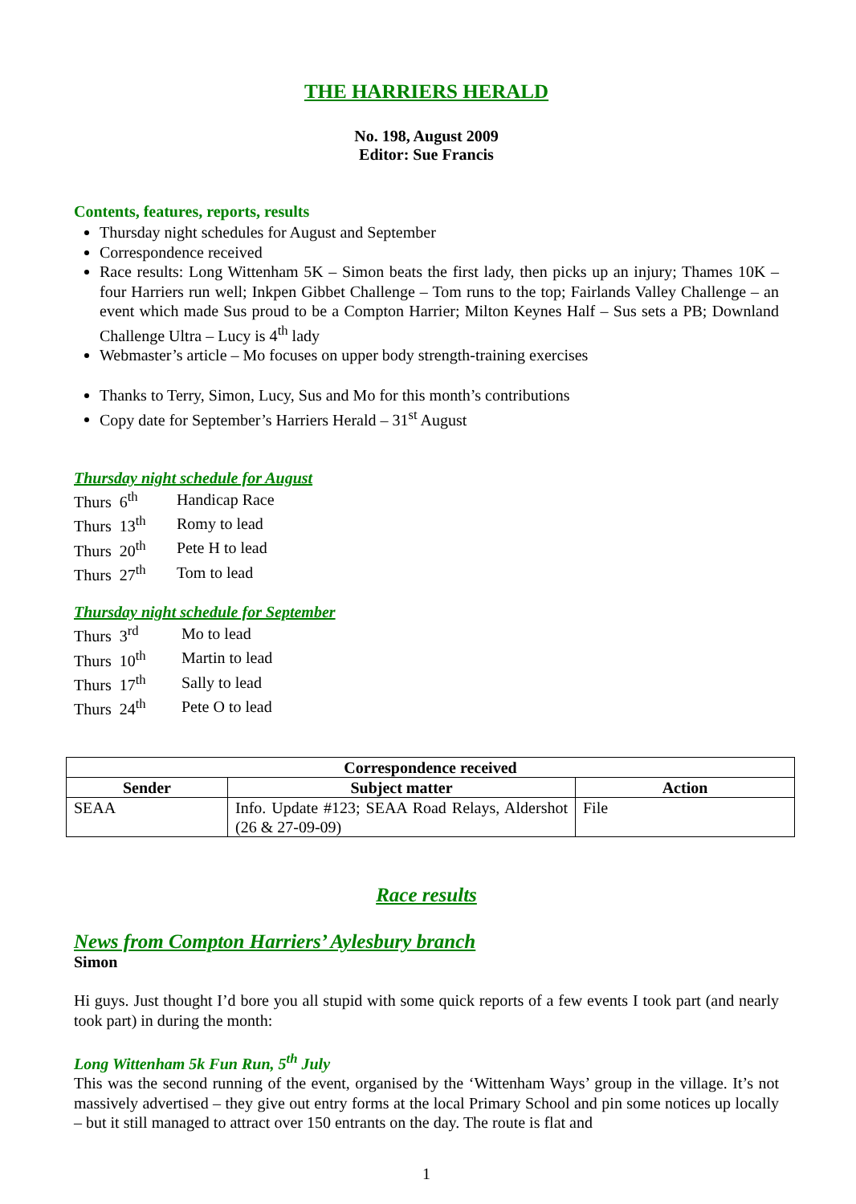THE HARRIERS HERALD
No. 198, August 2009
Editor: Sue Francis
Contents, features, reports, results
Thursday night schedules for August and September
Correspondence received
Race results: Long Wittenham 5K – Simon beats the first lady, then picks up an injury; Thames 10K – four Harriers run well; Inkpen Gibbet Challenge – Tom runs to the top; Fairlands Valley Challenge – an event which made Sus proud to be a Compton Harrier; Milton Keynes Half – Sus sets a PB; Downland Challenge Ultra – Lucy is 4<sup>th</sup> lady
Webmaster’s article – Mo focuses on upper body strength-training exercises
Thanks to Terry, Simon, Lucy, Sus and Mo for this month’s contributions
Copy date for September’s Harriers Herald – 31<sup>st</sup> August
Thursday night schedule for August
| Thurs 6<sup>th</sup> | Handicap Race |
| Thurs 13<sup>th</sup> | Romy to lead |
| Thurs 20<sup>th</sup> | Pete H to lead |
| Thurs 27<sup>th</sup> | Tom to lead |
Thursday night schedule for September
| Thurs 3<sup>rd</sup> | Mo to lead |
| Thurs 10<sup>th</sup> | Martin to lead |
| Thurs 17<sup>th</sup> | Sally to lead |
| Thurs 24<sup>th</sup> | Pete O to lead |
| Correspondence received | | |
| --- | --- | --- |
| Sender | Subject matter | Action |
| SEAA | Info. Update #123; SEAA Road Relays, Aldershot (26 & 27-09-09) | File |
Race results
News from Compton Harriers’ Aylesbury branch
Simon
Hi guys. Just thought I’d bore you all stupid with some quick reports of a few events I took part (and nearly took part) in during the month:
Long Wittenham 5k Fun Run, 5<sup>th</sup> July
This was the second running of the event, organised by the ‘Wittenham Ways’ group in the village. It’s not massively advertised – they give out entry forms at the local Primary School and pin some notices up locally – but it still managed to attract over 150 entrants on the day. The route is flat and
1